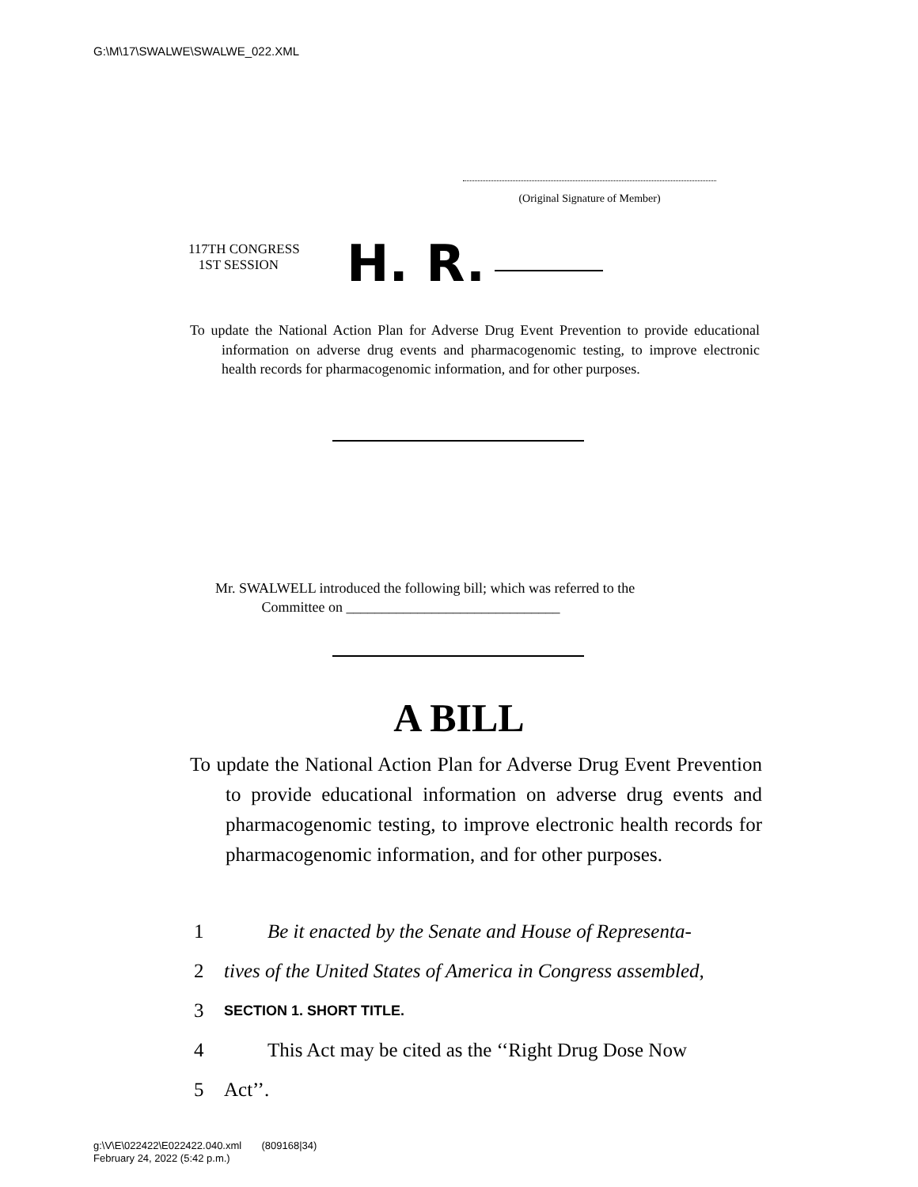G:\M\17\SWALWE\SWALWE_022.XML
(Original Signature of Member)
117TH CONGRESS
1ST SESSION
H. R.
To update the National Action Plan for Adverse Drug Event Prevention to provide educational information on adverse drug events and pharmacogenomic testing, to improve electronic health records for pharmacogenomic information, and for other purposes.
Mr. SWALWELL introduced the following bill; which was referred to the
Committee on ______________________________
A BILL
To update the National Action Plan for Adverse Drug Event Prevention to provide educational information on adverse drug events and pharmacogenomic testing, to improve electronic health records for pharmacogenomic information, and for other purposes.
1 Be it enacted by the Senate and House of Representa-
2 tives of the United States of America in Congress assembled,
3 SECTION 1. SHORT TITLE.
4 This Act may be cited as the ‘‘Right Drug Dose Now
5 Act’’.
g:\V\E\022422\E022422.040.xml (809168|34)
February 24, 2022 (5:42 p.m.)